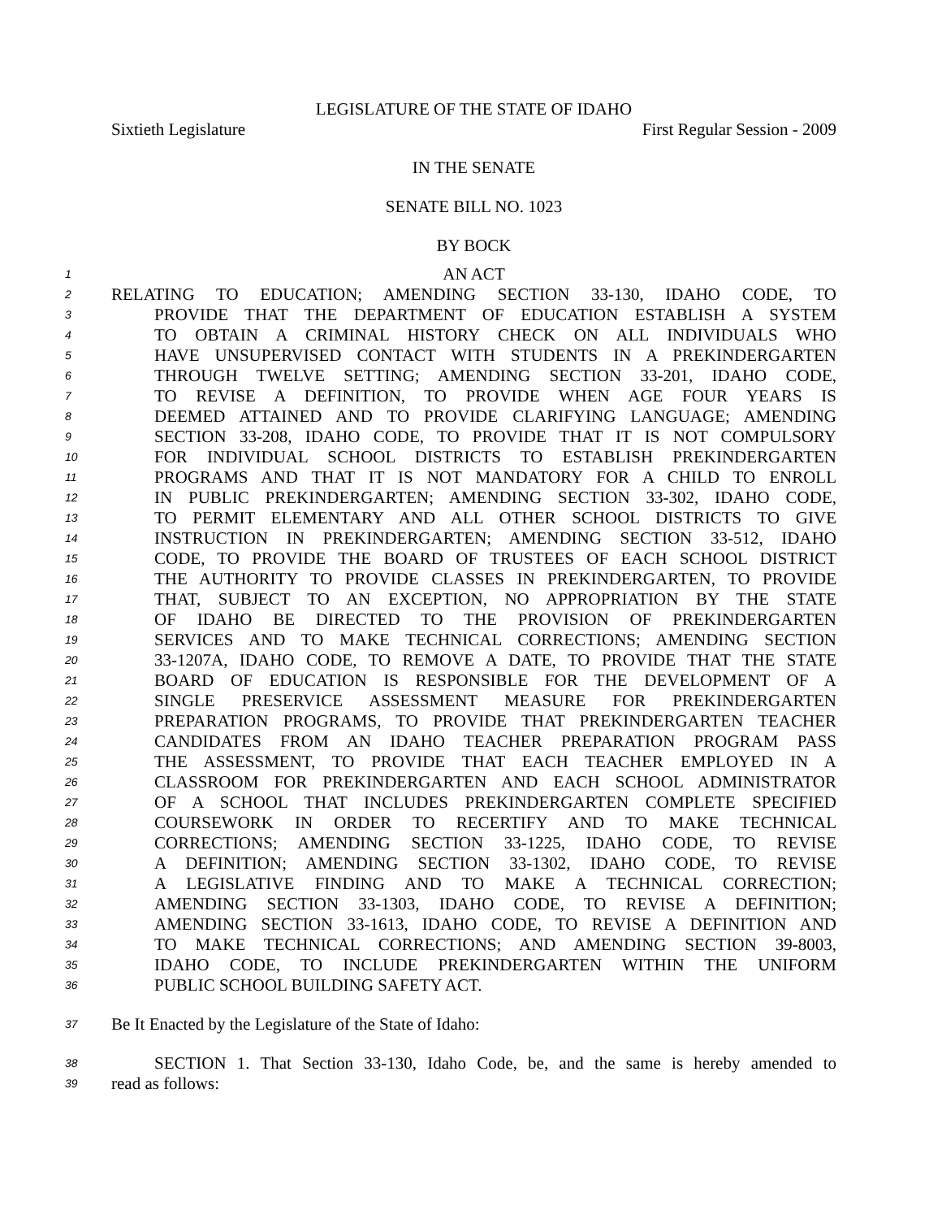LEGISLATURE OF THE STATE OF IDAHO
Sixtieth Legislature First Regular Session - 2009
IN THE SENATE
SENATE BILL NO. 1023
BY BOCK
1 AN ACT
2 RELATING TO EDUCATION; AMENDING SECTION 33-130, IDAHO CODE, TO
3 PROVIDE THAT THE DEPARTMENT OF EDUCATION ESTABLISH A SYSTEM
4 TO OBTAIN A CRIMINAL HISTORY CHECK ON ALL INDIVIDUALS WHO
5 HAVE UNSUPERVISED CONTACT WITH STUDENTS IN A PREKINDERGARTEN
6 THROUGH TWELVE SETTING; AMENDING SECTION 33-201, IDAHO CODE,
7 TO REVISE A DEFINITION, TO PROVIDE WHEN AGE FOUR YEARS IS
8 DEEMED ATTAINED AND TO PROVIDE CLARIFYING LANGUAGE; AMENDING
9 SECTION 33-208, IDAHO CODE, TO PROVIDE THAT IT IS NOT COMPULSORY
10 FOR INDIVIDUAL SCHOOL DISTRICTS TO ESTABLISH PREKINDERGARTEN
11 PROGRAMS AND THAT IT IS NOT MANDATORY FOR A CHILD TO ENROLL
12 IN PUBLIC PREKINDERGARTEN; AMENDING SECTION 33-302, IDAHO CODE,
13 TO PERMIT ELEMENTARY AND ALL OTHER SCHOOL DISTRICTS TO GIVE
14 INSTRUCTION IN PREKINDERGARTEN; AMENDING SECTION 33-512, IDAHO
15 CODE, TO PROVIDE THE BOARD OF TRUSTEES OF EACH SCHOOL DISTRICT
16 THE AUTHORITY TO PROVIDE CLASSES IN PREKINDERGARTEN, TO PROVIDE
17 THAT, SUBJECT TO AN EXCEPTION, NO APPROPRIATION BY THE STATE
18 OF IDAHO BE DIRECTED TO THE PROVISION OF PREKINDERGARTEN
19 SERVICES AND TO MAKE TECHNICAL CORRECTIONS; AMENDING SECTION
20 33-1207A, IDAHO CODE, TO REMOVE A DATE, TO PROVIDE THAT THE STATE
21 BOARD OF EDUCATION IS RESPONSIBLE FOR THE DEVELOPMENT OF A
22 SINGLE PRESERVICE ASSESSMENT MEASURE FOR PREKINDERGARTEN
23 PREPARATION PROGRAMS, TO PROVIDE THAT PREKINDERGARTEN TEACHER
24 CANDIDATES FROM AN IDAHO TEACHER PREPARATION PROGRAM PASS
25 THE ASSESSMENT, TO PROVIDE THAT EACH TEACHER EMPLOYED IN A
26 CLASSROOM FOR PREKINDERGARTEN AND EACH SCHOOL ADMINISTRATOR
27 OF A SCHOOL THAT INCLUDES PREKINDERGARTEN COMPLETE SPECIFIED
28 COURSEWORK IN ORDER TO RECERTIFY AND TO MAKE TECHNICAL
29 CORRECTIONS; AMENDING SECTION 33-1225, IDAHO CODE, TO REVISE
30 A DEFINITION; AMENDING SECTION 33-1302, IDAHO CODE, TO REVISE
31 A LEGISLATIVE FINDING AND TO MAKE A TECHNICAL CORRECTION;
32 AMENDING SECTION 33-1303, IDAHO CODE, TO REVISE A DEFINITION;
33 AMENDING SECTION 33-1613, IDAHO CODE, TO REVISE A DEFINITION AND
34 TO MAKE TECHNICAL CORRECTIONS; AND AMENDING SECTION 39-8003,
35 IDAHO CODE, TO INCLUDE PREKINDERGARTEN WITHIN THE UNIFORM
36 PUBLIC SCHOOL BUILDING SAFETY ACT.
37 Be It Enacted by the Legislature of the State of Idaho:
38 SECTION 1. That Section 33-130, Idaho Code, be, and the same is hereby amended to
39 read as follows: